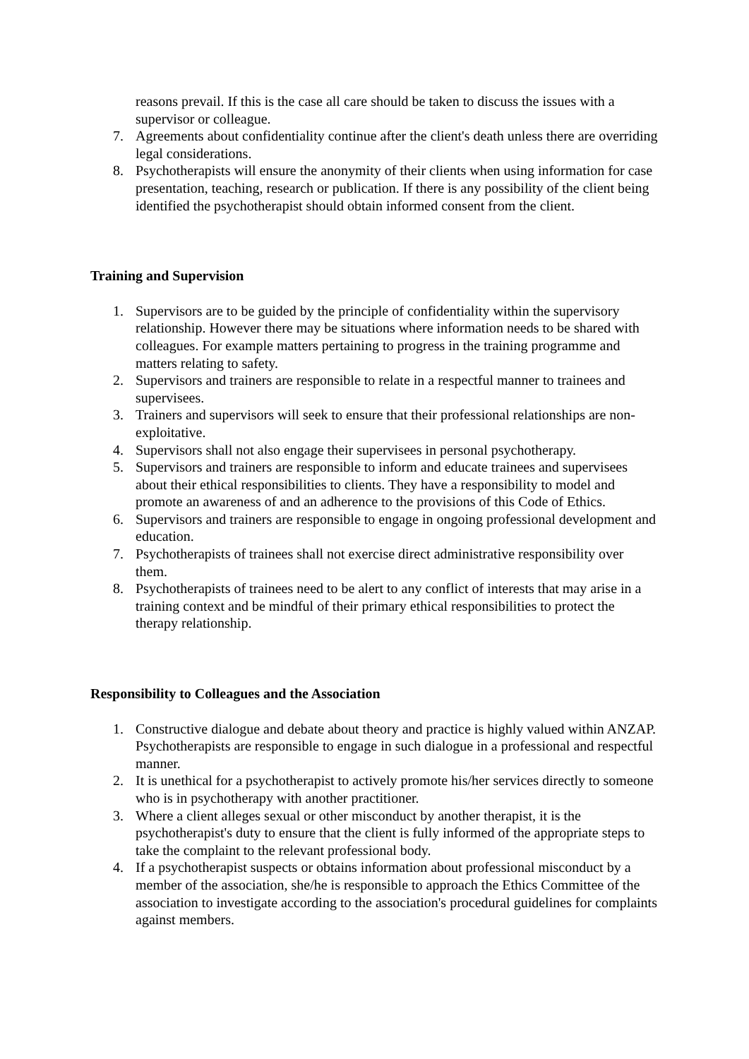reasons prevail. If this is the case all care should be taken to discuss the issues with a supervisor or colleague.
7. Agreements about confidentiality continue after the client's death unless there are overriding legal considerations.
8. Psychotherapists will ensure the anonymity of their clients when using information for case presentation, teaching, research or publication. If there is any possibility of the client being identified the psychotherapist should obtain informed consent from the client.
Training and Supervision
1. Supervisors are to be guided by the principle of confidentiality within the supervisory relationship. However there may be situations where information needs to be shared with colleagues. For example matters pertaining to progress in the training programme and matters relating to safety.
2. Supervisors and trainers are responsible to relate in a respectful manner to trainees and supervisees.
3. Trainers and supervisors will seek to ensure that their professional relationships are non-exploitative.
4. Supervisors shall not also engage their supervisees in personal psychotherapy.
5. Supervisors and trainers are responsible to inform and educate trainees and supervisees about their ethical responsibilities to clients. They have a responsibility to model and promote an awareness of and an adherence to the provisions of this Code of Ethics.
6. Supervisors and trainers are responsible to engage in ongoing professional development and education.
7. Psychotherapists of trainees shall not exercise direct administrative responsibility over them.
8. Psychotherapists of trainees need to be alert to any conflict of interests that may arise in a training context and be mindful of their primary ethical responsibilities to protect the therapy relationship.
Responsibility to Colleagues and the Association
1. Constructive dialogue and debate about theory and practice is highly valued within ANZAP. Psychotherapists are responsible to engage in such dialogue in a professional and respectful manner.
2. It is unethical for a psychotherapist to actively promote his/her services directly to someone who is in psychotherapy with another practitioner.
3. Where a client alleges sexual or other misconduct by another therapist, it is the psychotherapist's duty to ensure that the client is fully informed of the appropriate steps to take the complaint to the relevant professional body.
4. If a psychotherapist suspects or obtains information about professional misconduct by a member of the association, she/he is responsible to approach the Ethics Committee of the association to investigate according to the association's procedural guidelines for complaints against members.